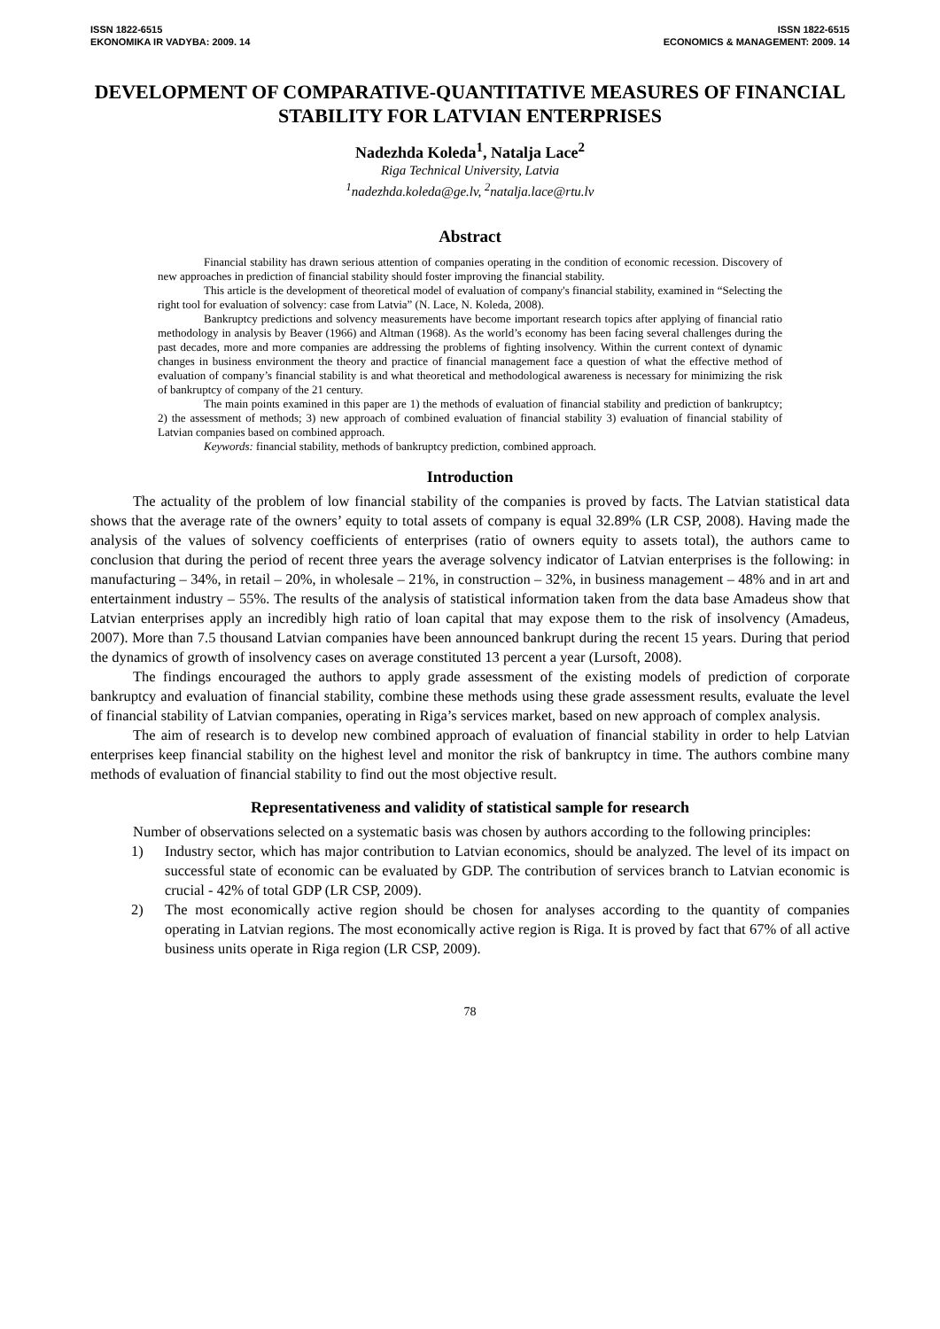ISSN 1822-6515
EKONOMIKA IR VADYBA: 2009. 14
ISSN 1822-6515
ECONOMICS & MANAGEMENT: 2009. 14
DEVELOPMENT OF COMPARATIVE-QUANTITATIVE MEASURES OF FINANCIAL STABILITY FOR LATVIAN ENTERPRISES
Nadezhda Koleda<sup>1</sup>, Natalja Lace<sup>2</sup>
Riga Technical University, Latvia
<sup>1</sup> nadezhda.koleda@ge.lv, <sup>2</sup>natalja.lace@rtu.lv
Abstract
Financial stability has drawn serious attention of companies operating in the condition of economic recession. Discovery of new approaches in prediction of financial stability should foster improving the financial stability.
This article is the development of theoretical model of evaluation of company's financial stability, examined in “Selecting the right tool for evaluation of solvency: case from Latvia” (N. Lace, N. Koleda, 2008).
Bankruptcy predictions and solvency measurements have become important research topics after applying of financial ratio methodology in analysis by Beaver (1966) and Altman (1968). As the world’s economy has been facing several challenges during the past decades, more and more companies are addressing the problems of fighting insolvency. Within the current context of dynamic changes in business environment the theory and practice of financial management face a question of what the effective method of evaluation of company’s financial stability is and what theoretical and methodological awareness is necessary for minimizing the risk of bankruptcy of company of the 21 century.
The main points examined in this paper are 1) the methods of evaluation of financial stability and prediction of bankruptcy; 2) the assessment of methods; 3) new approach of combined evaluation of financial stability 3) evaluation of financial stability of Latvian companies based on combined approach.
Keywords: financial stability, methods of bankruptcy prediction, combined approach.
Introduction
The actuality of the problem of low financial stability of the companies is proved by facts. The Latvian statistical data shows that the average rate of the owners’ equity to total assets of company is equal 32.89% (LR CSP, 2008). Having made the analysis of the values of solvency coefficients of enterprises (ratio of owners equity to assets total), the authors came to conclusion that during the period of recent three years the average solvency indicator of Latvian enterprises is the following: in manufacturing – 34%, in retail – 20%, in wholesale – 21%, in construction – 32%, in business management – 48% and in art and entertainment industry – 55%. The results of the analysis of statistical information taken from the data base Amadeus show that Latvian enterprises apply an incredibly high ratio of loan capital that may expose them to the risk of insolvency (Amadeus, 2007). More than 7.5 thousand Latvian companies have been announced bankrupt during the recent 15 years. During that period the dynamics of growth of insolvency cases on average constituted 13 percent a year (Lursoft, 2008).
The findings encouraged the authors to apply grade assessment of the existing models of prediction of corporate bankruptcy and evaluation of financial stability, combine these methods using these grade assessment results, evaluate the level of financial stability of Latvian companies, operating in Riga’s services market, based on new approach of complex analysis.
The aim of research is to develop new combined approach of evaluation of financial stability in order to help Latvian enterprises keep financial stability on the highest level and monitor the risk of bankruptcy in time. The authors combine many methods of evaluation of financial stability to find out the most objective result.
Representativeness and validity of statistical sample for research
Number of observations selected on a systematic basis was chosen by authors according to the following principles:
1) Industry sector, which has major contribution to Latvian economics, should be analyzed. The level of its impact on successful state of economic can be evaluated by GDP. The contribution of services branch to Latvian economic is crucial - 42% of total GDP (LR CSP, 2009).
2) The most economically active region should be chosen for analyses according to the quantity of companies operating in Latvian regions. The most economically active region is Riga. It is proved by fact that 67% of all active business units operate in Riga region (LR CSP, 2009).
78